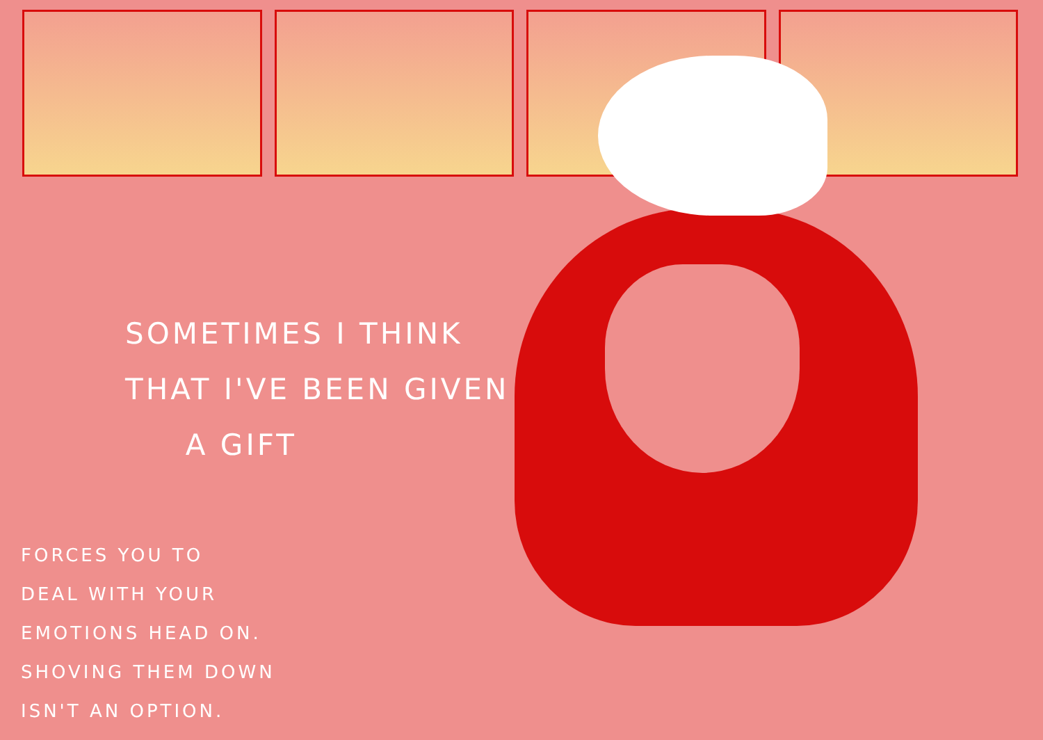SOMETIMES I THINK
THAT I'VE BEEN GIVEN
A GIFT
FORCES YOU TO
DEAL WITH YOUR
EMOTIONS HEAD ON.
SHOVING THEM DOWN
ISN'T AN OPTION.